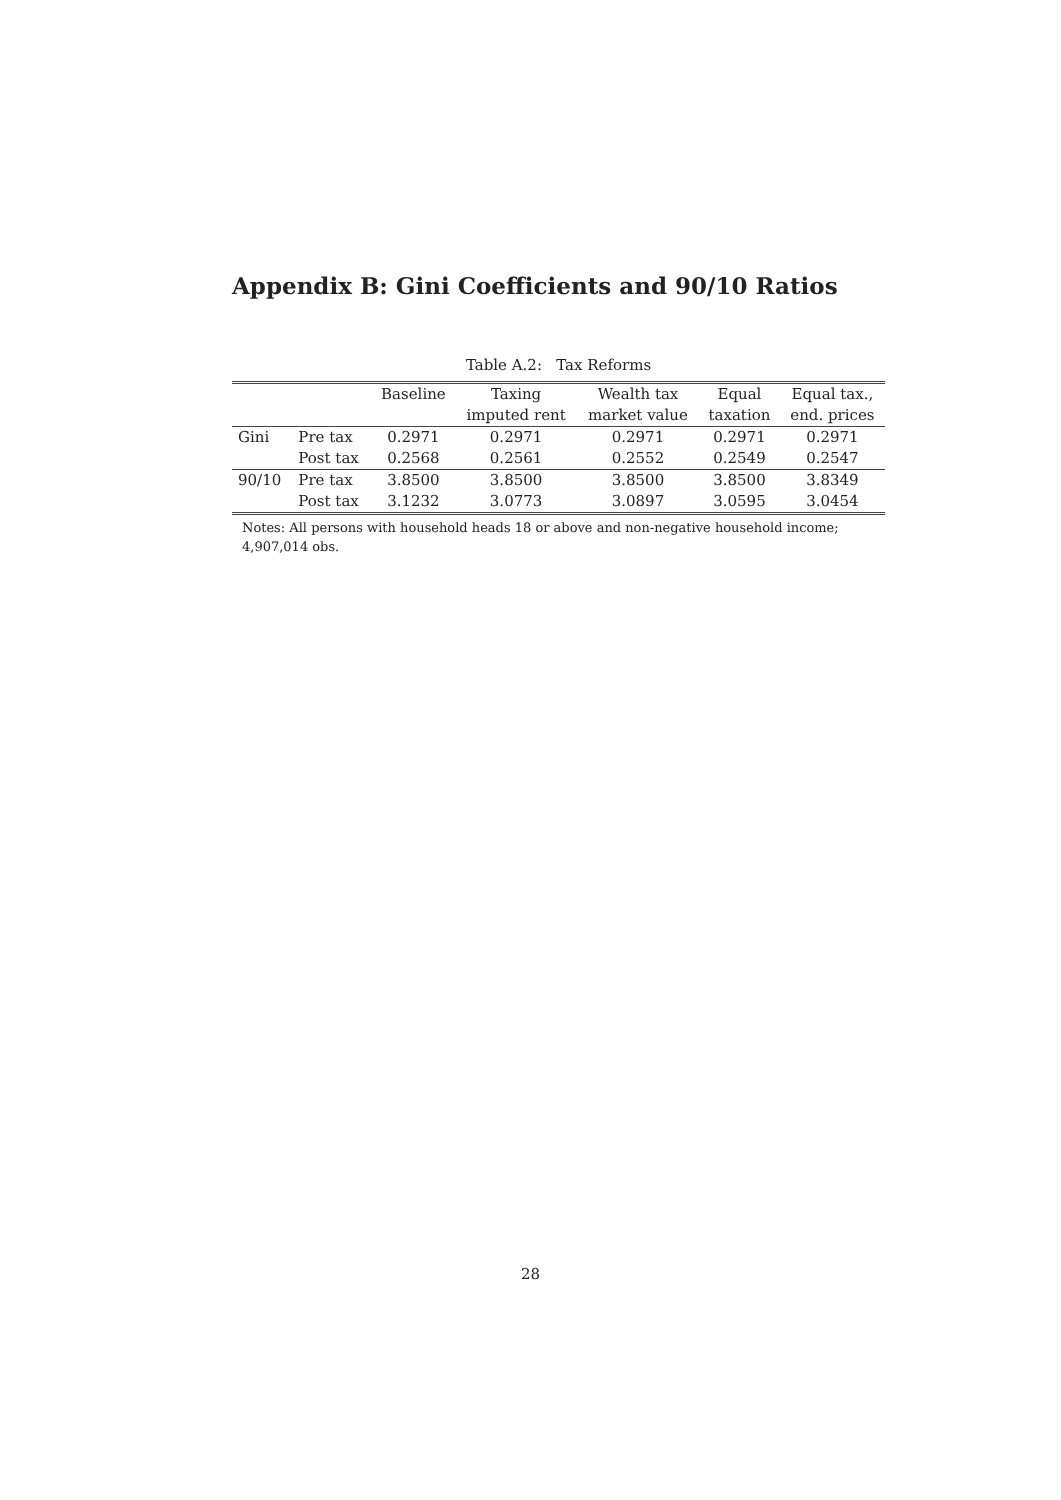Appendix B: Gini Coefficients and 90/10 Ratios
Table A.2: Tax Reforms
| | | Baseline | Taxing | Wealth tax | Equal | Equal tax., |
| --- | --- | --- | --- | --- | --- | --- |
| | | | imputed rent | market value | taxation | end. prices |
| Gini | Pre tax | 0.2971 | 0.2971 | 0.2971 | 0.2971 | 0.2971 |
| | Post tax | 0.2568 | 0.2561 | 0.2552 | 0.2549 | 0.2547 |
| 90/10 | Pre tax | 3.8500 | 3.8500 | 3.8500 | 3.8500 | 3.8349 |
| | Post tax | 3.1232 | 3.0773 | 3.0897 | 3.0595 | 3.0454 |
Notes: All persons with household heads 18 or above and non-negative household income; 4,907,014 obs.
28